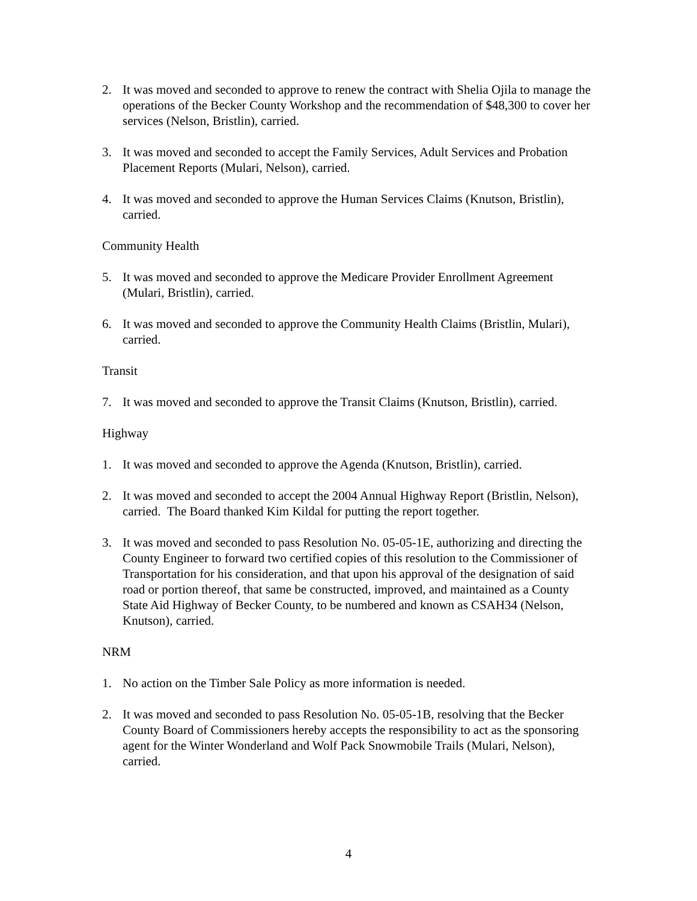2. It was moved and seconded to approve to renew the contract with Shelia Ojila to manage the operations of the Becker County Workshop and the recommendation of $48,300 to cover her services (Nelson, Bristlin), carried.
3. It was moved and seconded to accept the Family Services, Adult Services and Probation Placement Reports (Mulari, Nelson), carried.
4. It was moved and seconded to approve the Human Services Claims (Knutson, Bristlin), carried.
Community Health
5. It was moved and seconded to approve the Medicare Provider Enrollment Agreement (Mulari, Bristlin), carried.
6. It was moved and seconded to approve the Community Health Claims (Bristlin, Mulari), carried.
Transit
7. It was moved and seconded to approve the Transit Claims (Knutson, Bristlin), carried.
Highway
1. It was moved and seconded to approve the Agenda (Knutson, Bristlin), carried.
2. It was moved and seconded to accept the 2004 Annual Highway Report (Bristlin, Nelson), carried. The Board thanked Kim Kildal for putting the report together.
3. It was moved and seconded to pass Resolution No. 05-05-1E, authorizing and directing the County Engineer to forward two certified copies of this resolution to the Commissioner of Transportation for his consideration, and that upon his approval of the designation of said road or portion thereof, that same be constructed, improved, and maintained as a County State Aid Highway of Becker County, to be numbered and known as CSAH34 (Nelson, Knutson), carried.
NRM
1. No action on the Timber Sale Policy as more information is needed.
2. It was moved and seconded to pass Resolution No. 05-05-1B, resolving that the Becker County Board of Commissioners hereby accepts the responsibility to act as the sponsoring agent for the Winter Wonderland and Wolf Pack Snowmobile Trails (Mulari, Nelson), carried.
4